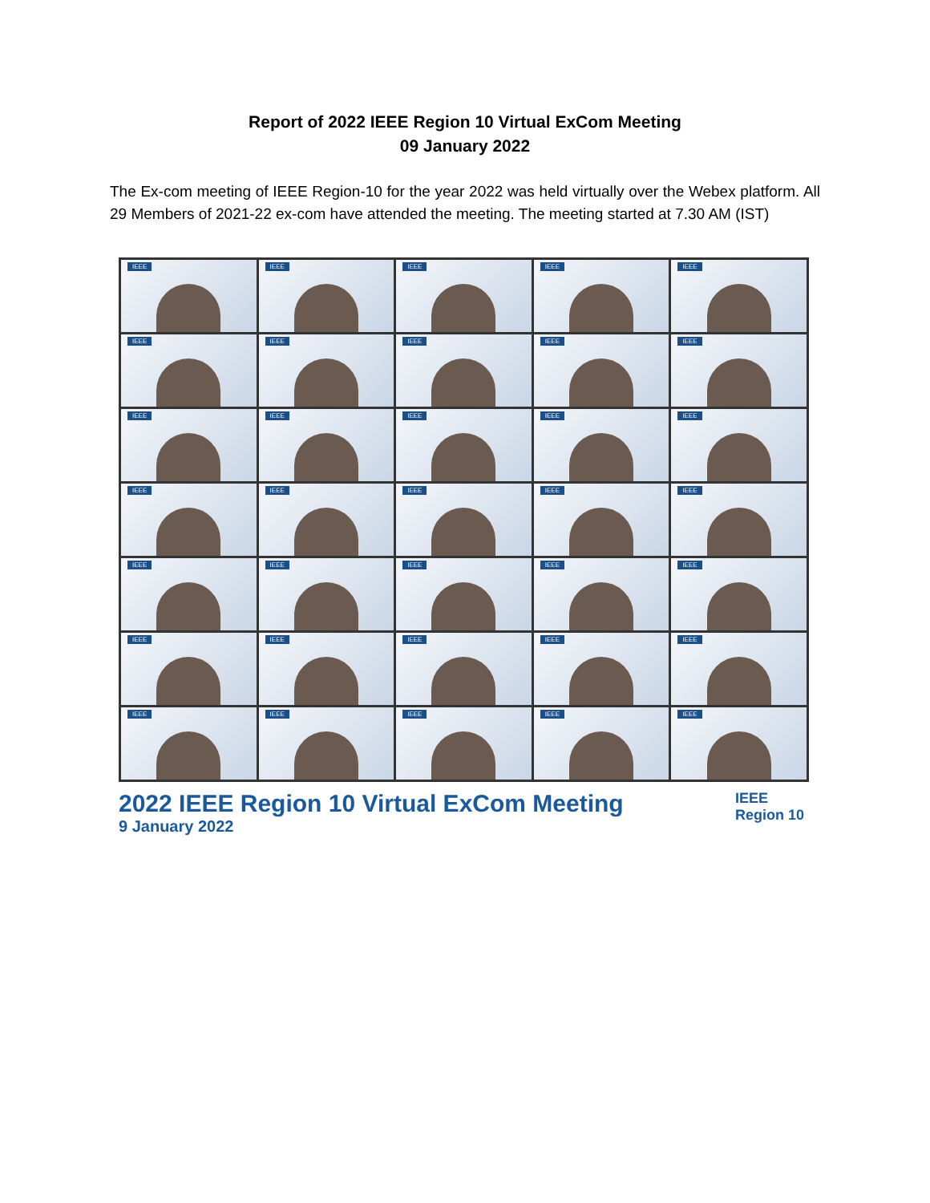Report of 2022 IEEE Region 10 Virtual ExCom Meeting
09 January 2022
The Ex-com meeting of IEEE Region-10 for the year 2022 was held virtually over the Webex platform. All 29 Members of 2021-22 ex-com have attended the meeting. The meeting started at 7.30 AM (IST)
IEEE
IEEE
IEEE
IEEE
IEEE
IEEE
IEEE
IEEE
IEEE
IEEE
IEEE
IEEE
IEEE
IEEE
IEEE
IEEE
IEEE
IEEE
IEEE
IEEE
IEEE
IEEE
IEEE
IEEE
IEEE
IEEE
IEEE
IEEE
IEEE
IEEE
IEEE
IEEE
IEEE
IEEE
IEEE
2022 IEEE Region 10 Virtual ExCom Meeting
9 January 2022
IEEE
Region 10